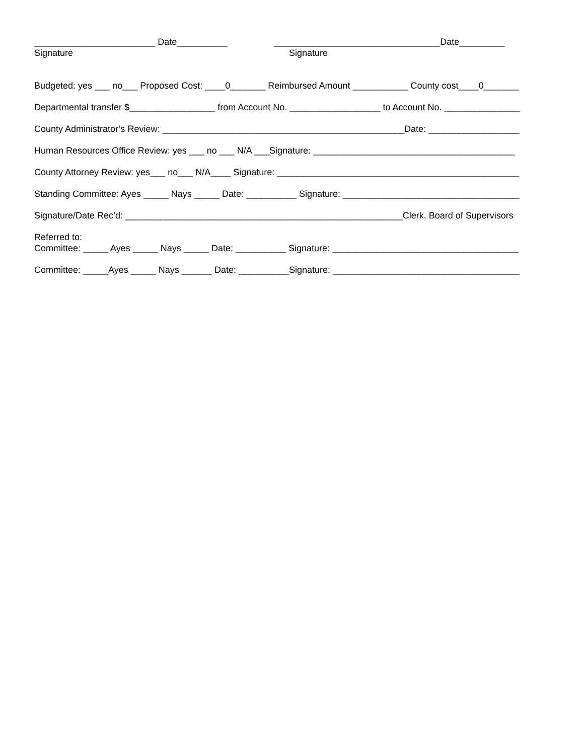________________________ Date__________ Signature
_________________________________Date_________ Signature
Budgeted: yes ___ no___ Proposed Cost: ____0_______ Reimbursed Amount ___________ County cost____0_______
Departmental transfer $_________________ from Account No. __________________ to Account No. _______________
County Administrator’s Review: ________________________________________________Date: __________________
Human Resources Office Review: yes ___ no ___ N/A ___Signature: ________________________________________
County Attorney Review: yes___ no___ N/A____ Signature: ________________________________________________
Standing Committee: Ayes _____ Nays _____ Date: __________ Signature: ___________________________________
Signature/Date Rec’d: _______________________________________________________Clerk, Board of Supervisors
Referred to:
Committee: _____ Ayes _____ Nays _____ Date: __________ Signature: _____________________________________
Committee: _____Ayes _____ Nays ______ Date: __________Signature: _____________________________________